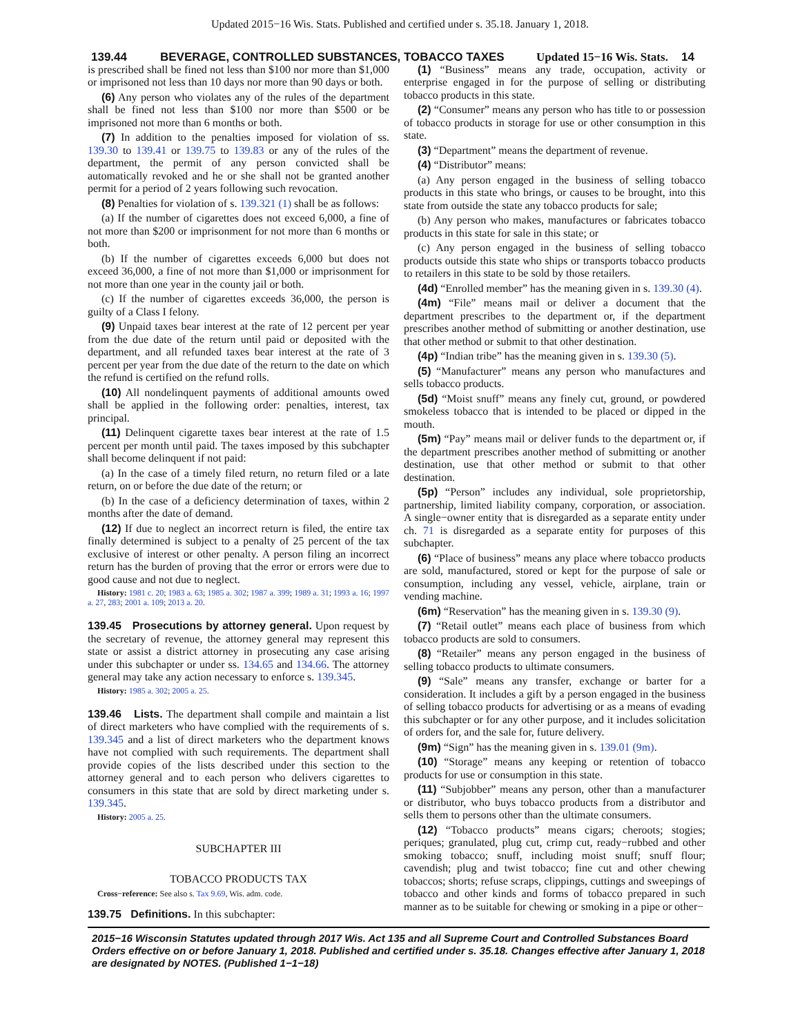Updated 2015−16 Wis. Stats. Published and certified under s. 35.18. January 1, 2018.
139.44 BEVERAGE, CONTROLLED SUBSTANCES, TOBACCO TAXES Updated 15−16 Wis. Stats.
14
is prescribed shall be fined not less than $100 nor more than $1,000 or imprisoned not less than 10 days nor more than 90 days or both.
(6) Any person who violates any of the rules of the department shall be fined not less than $100 nor more than $500 or be imprisoned not more than 6 months or both.
(7) In addition to the penalties imposed for violation of ss. 139.30 to 139.41 or 139.75 to 139.83 or any of the rules of the department, the permit of any person convicted shall be automatically revoked and he or she shall not be granted another permit for a period of 2 years following such revocation.
(8) Penalties for violation of s. 139.321 (1) shall be as follows:
(a) If the number of cigarettes does not exceed 6,000, a fine of not more than $200 or imprisonment for not more than 6 months or both.
(b) If the number of cigarettes exceeds 6,000 but does not exceed 36,000, a fine of not more than $1,000 or imprisonment for not more than one year in the county jail or both.
(c) If the number of cigarettes exceeds 36,000, the person is guilty of a Class I felony.
(9) Unpaid taxes bear interest at the rate of 12 percent per year from the due date of the return until paid or deposited with the department, and all refunded taxes bear interest at the rate of 3 percent per year from the due date of the return to the date on which the refund is certified on the refund rolls.
(10) All nondelinquent payments of additional amounts owed shall be applied in the following order: penalties, interest, tax principal.
(11) Delinquent cigarette taxes bear interest at the rate of 1.5 percent per month until paid. The taxes imposed by this subchapter shall become delinquent if not paid:
(a) In the case of a timely filed return, no return filed or a late return, on or before the due date of the return; or
(b) In the case of a deficiency determination of taxes, within 2 months after the date of demand.
(12) If due to neglect an incorrect return is filed, the entire tax finally determined is subject to a penalty of 25 percent of the tax exclusive of interest or other penalty. A person filing an incorrect return has the burden of proving that the error or errors were due to good cause and not due to neglect.
History: 1981 c. 20; 1983 a. 63; 1985 a. 302; 1987 a. 399; 1989 a. 31; 1993 a. 16; 1997 a. 27, 283; 2001 a. 109; 2013 a. 20.
139.45 Prosecutions by attorney general. Upon request by the secretary of revenue, the attorney general may represent this state or assist a district attorney in prosecuting any case arising under this subchapter or under ss. 134.65 and 134.66. The attorney general may take any action necessary to enforce s. 139.345.
History: 1985 a. 302; 2005 a. 25.
139.46 Lists. The department shall compile and maintain a list of direct marketers who have complied with the requirements of s. 139.345 and a list of direct marketers who the department knows have not complied with such requirements. The department shall provide copies of the lists described under this section to the attorney general and to each person who delivers cigarettes to consumers in this state that are sold by direct marketing under s. 139.345.
History: 2005 a. 25.
SUBCHAPTER III
TOBACCO PRODUCTS TAX
Cross−reference: See also s. Tax 9.69, Wis. adm. code.
139.75 Definitions. In this subchapter:
(1) “Business” means any trade, occupation, activity or enterprise engaged in for the purpose of selling or distributing tobacco products in this state.
(2) “Consumer” means any person who has title to or possession of tobacco products in storage for use or other consumption in this state.
(3) “Department” means the department of revenue.
(4) “Distributor” means:
(a) Any person engaged in the business of selling tobacco products in this state who brings, or causes to be brought, into this state from outside the state any tobacco products for sale;
(b) Any person who makes, manufactures or fabricates tobacco products in this state for sale in this state; or
(c) Any person engaged in the business of selling tobacco products outside this state who ships or transports tobacco products to retailers in this state to be sold by those retailers.
(4d) “Enrolled member” has the meaning given in s. 139.30 (4).
(4m) “File” means mail or deliver a document that the department prescribes to the department or, if the department prescribes another method of submitting or another destination, use that other method or submit to that other destination.
(4p) “Indian tribe” has the meaning given in s. 139.30 (5).
(5) “Manufacturer” means any person who manufactures and sells tobacco products.
(5d) “Moist snuff” means any finely cut, ground, or powdered smokeless tobacco that is intended to be placed or dipped in the mouth.
(5m) “Pay” means mail or deliver funds to the department or, if the department prescribes another method of submitting or another destination, use that other method or submit to that other destination.
(5p) “Person” includes any individual, sole proprietorship, partnership, limited liability company, corporation, or association. A single−owner entity that is disregarded as a separate entity under ch. 71 is disregarded as a separate entity for purposes of this subchapter.
(6) “Place of business” means any place where tobacco products are sold, manufactured, stored or kept for the purpose of sale or consumption, including any vessel, vehicle, airplane, train or vending machine.
(6m) “Reservation” has the meaning given in s. 139.30 (9).
(7) “Retail outlet” means each place of business from which tobacco products are sold to consumers.
(8) “Retailer” means any person engaged in the business of selling tobacco products to ultimate consumers.
(9) “Sale” means any transfer, exchange or barter for a consideration. It includes a gift by a person engaged in the business of selling tobacco products for advertising or as a means of evading this subchapter or for any other purpose, and it includes solicitation of orders for, and the sale for, future delivery.
(9m) “Sign” has the meaning given in s. 139.01 (9m).
(10) “Storage” means any keeping or retention of tobacco products for use or consumption in this state.
(11) “Subjobber” means any person, other than a manufacturer or distributor, who buys tobacco products from a distributor and sells them to persons other than the ultimate consumers.
(12) “Tobacco products” means cigars; cheroots; stogies; periques; granulated, plug cut, crimp cut, ready−rubbed and other smoking tobacco; snuff, including moist snuff; snuff flour; cavendish; plug and twist tobacco; fine cut and other chewing tobaccos; shorts; refuse scraps, clippings, cuttings and sweepings of tobacco and other kinds and forms of tobacco prepared in such manner as to be suitable for chewing or smoking in a pipe or other−
2015−16 Wisconsin Statutes updated through 2017 Wis. Act 135 and all Supreme Court and Controlled Substances Board Orders effective on or before January 1, 2018. Published and certified under s. 35.18. Changes effective after January 1, 2018 are designated by NOTES. (Published 1−1−18)